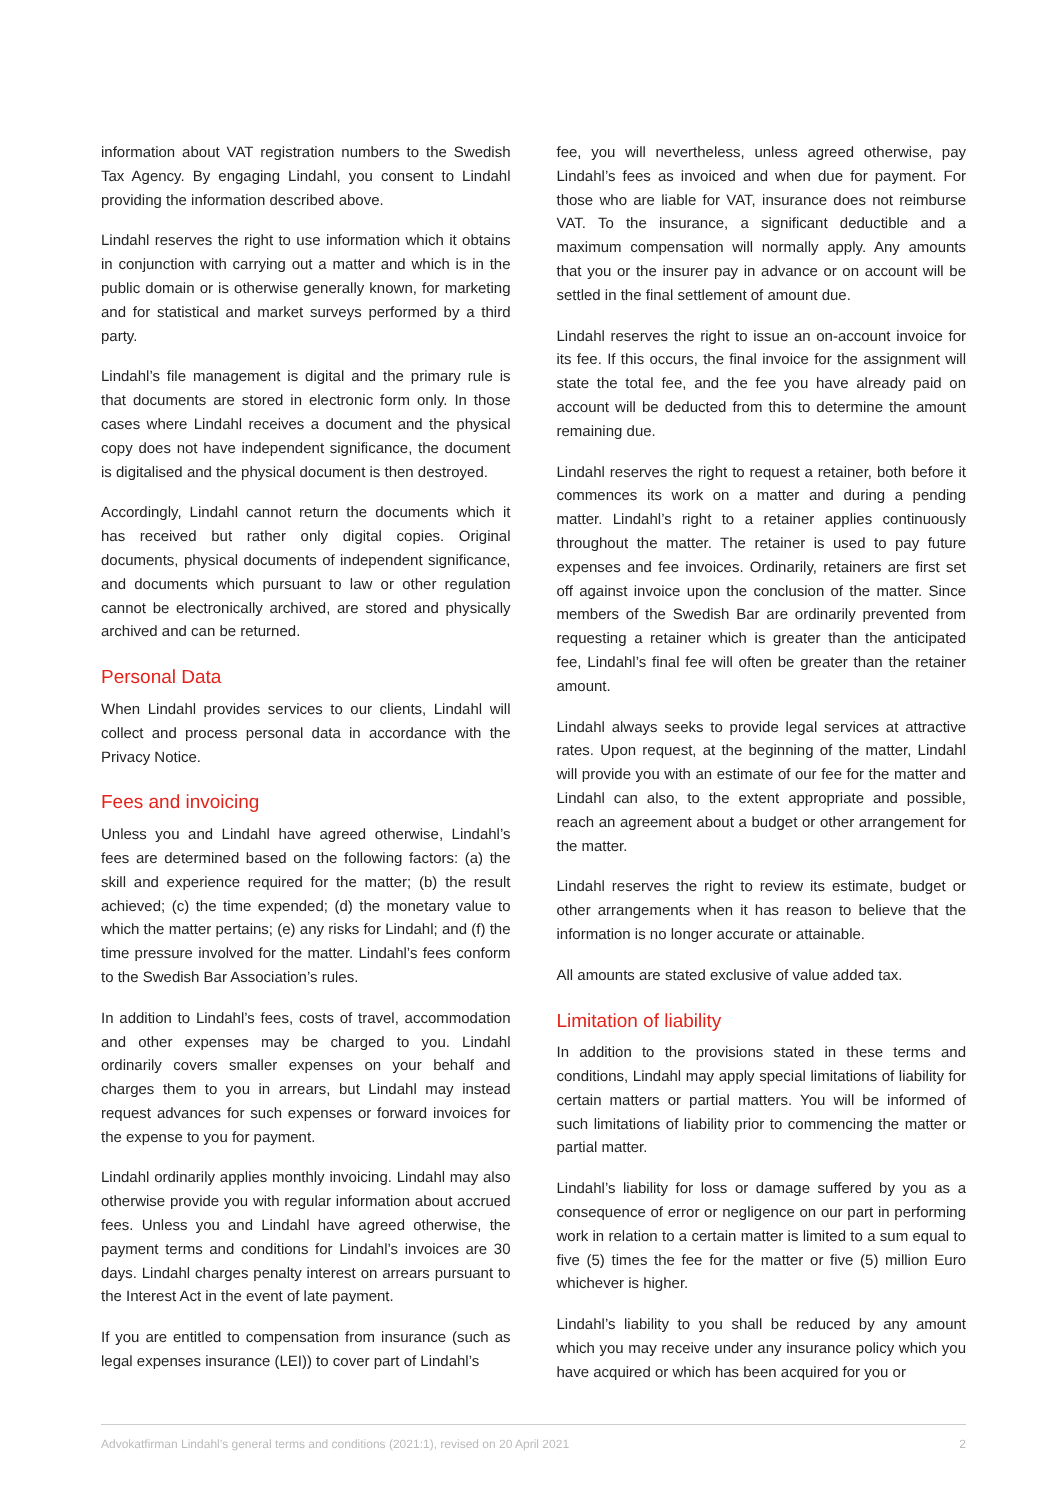information about VAT registration numbers to the Swedish Tax Agency. By engaging Lindahl, you consent to Lindahl providing the information described above.
Lindahl reserves the right to use information which it obtains in conjunction with carrying out a matter and which is in the public domain or is otherwise generally known, for marketing and for statistical and market surveys performed by a third party.
Lindahl’s file management is digital and the primary rule is that documents are stored in electronic form only. In those cases where Lindahl receives a document and the physical copy does not have independent significance, the document is digitalised and the physical document is then destroyed.
Accordingly, Lindahl cannot return the documents which it has received but rather only digital copies. Original documents, physical documents of independent significance, and documents which pursuant to law or other regulation cannot be electronically archived, are stored and physically archived and can be returned.
Personal Data
When Lindahl provides services to our clients, Lindahl will collect and process personal data in accordance with the Privacy Notice.
Fees and invoicing
Unless you and Lindahl have agreed otherwise, Lindahl’s fees are determined based on the following factors: (a) the skill and experience required for the matter; (b) the result achieved; (c) the time expended; (d) the monetary value to which the matter pertains; (e) any risks for Lindahl; and (f) the time pressure involved for the matter. Lindahl’s fees conform to the Swedish Bar Association’s rules.
In addition to Lindahl’s fees, costs of travel, accommodation and other expenses may be charged to you. Lindahl ordinarily covers smaller expenses on your behalf and charges them to you in arrears, but Lindahl may instead request advances for such expenses or forward invoices for the expense to you for payment.
Lindahl ordinarily applies monthly invoicing. Lindahl may also otherwise provide you with regular information about accrued fees. Unless you and Lindahl have agreed otherwise, the payment terms and conditions for Lindahl’s invoices are 30 days. Lindahl charges penalty interest on arrears pursuant to the Interest Act in the event of late payment.
If you are entitled to compensation from insurance (such as legal expenses insurance (LEI)) to cover part of Lindahl’s
fee, you will nevertheless, unless agreed otherwise, pay Lindahl’s fees as invoiced and when due for payment. For those who are liable for VAT, insurance does not reimburse VAT. To the insurance, a significant deductible and a maximum compensation will normally apply. Any amounts that you or the insurer pay in advance or on account will be settled in the final settlement of amount due.
Lindahl reserves the right to issue an on-account invoice for its fee. If this occurs, the final invoice for the assignment will state the total fee, and the fee you have already paid on account will be deducted from this to determine the amount remaining due.
Lindahl reserves the right to request a retainer, both before it commences its work on a matter and during a pending matter. Lindahl’s right to a retainer applies continuously throughout the matter. The retainer is used to pay future expenses and fee invoices. Ordinarily, retainers are first set off against invoice upon the conclusion of the matter. Since members of the Swedish Bar are ordinarily prevented from requesting a retainer which is greater than the anticipated fee, Lindahl’s final fee will often be greater than the retainer amount.
Lindahl always seeks to provide legal services at attractive rates. Upon request, at the beginning of the matter, Lindahl will provide you with an estimate of our fee for the matter and Lindahl can also, to the extent appropriate and possible, reach an agreement about a budget or other arrangement for the matter.
Lindahl reserves the right to review its estimate, budget or other arrangements when it has reason to believe that the information is no longer accurate or attainable.
All amounts are stated exclusive of value added tax.
Limitation of liability
In addition to the provisions stated in these terms and conditions, Lindahl may apply special limitations of liability for certain matters or partial matters. You will be informed of such limitations of liability prior to commencing the matter or partial matter.
Lindahl’s liability for loss or damage suffered by you as a consequence of error or negligence on our part in performing work in relation to a certain matter is limited to a sum equal to five (5) times the fee for the matter or five (5) million Euro whichever is higher.
Lindahl’s liability to you shall be reduced by any amount which you may receive under any insurance policy which you have acquired or which has been acquired for you or
Advokatfirman Lindahl’s general terms and conditions (2021:1), revised on 20 April 2021 2